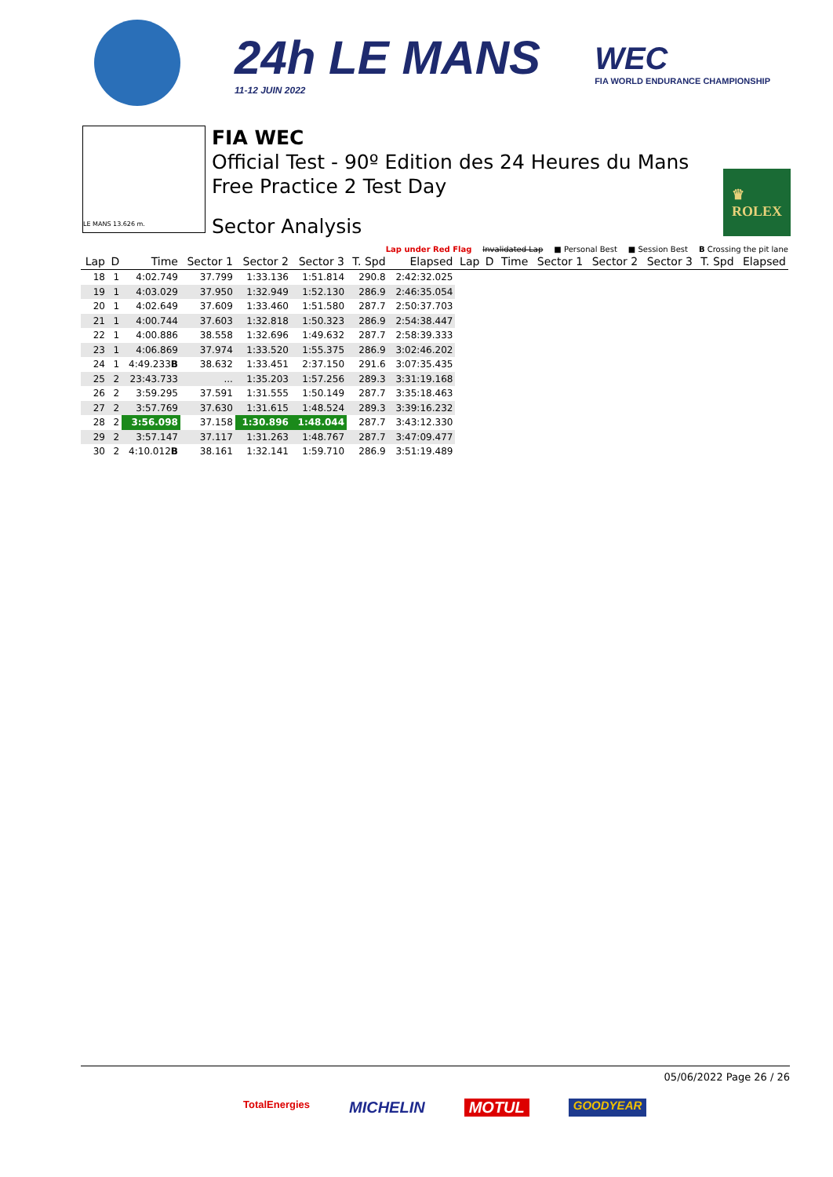24h LE MANS
11-12 JUIN 2022
WEC
FIA WORLD ENDURANCE CHAMPIONSHIP
LE MANS 13.626 m.
FIA WEC
Official Test - 90º Edition des 24 Heures du Mans
Free Practice 2 Test Day
Sector Analysis
♛
ROLEX
Lap under Red Flag Invalidated Lap ■ Personal Best ■ Session Best B Crossing the pit lane
| Lap | D | Time | Sector 1 | Sector 2 | Sector 3 | T. Spd | Elapsed | Lap | D | Time | Sector 1 | Sector 2 | Sector 3 | T. Spd | Elapsed |
| --- | --- | --- | --- | --- | --- | --- | --- | --- | --- | --- | --- | --- | --- | --- | --- |
| 18 | 1 | 4:02.749 | 37.799 | 1:33.136 | 1:51.814 | 290.8 | 2:42:32.025 | | | | | | | | |
| 19 | 1 | 4:03.029 | 37.950 | 1:32.949 | 1:52.130 | 286.9 | 2:46:35.054 | | | | | | | | |
| 20 | 1 | 4:02.649 | 37.609 | 1:33.460 | 1:51.580 | 287.7 | 2:50:37.703 | | | | | | | | |
| 21 | 1 | 4:00.744 | 37.603 | 1:32.818 | 1:50.323 | 286.9 | 2:54:38.447 | | | | | | | | |
| 22 | 1 | 4:00.886 | 38.558 | 1:32.696 | 1:49.632 | 287.7 | 2:58:39.333 | | | | | | | | |
| 23 | 1 | 4:06.869 | 37.974 | 1:33.520 | 1:55.375 | 286.9 | 3:02:46.202 | | | | | | | | |
| 24 | 1 | 4:49.233 B | 38.632 | 1:33.451 | 2:37.150 | 291.6 | 3:07:35.435 | | | | | | | | |
| 25 | 2 | 23:43.733 | ... | 1:35.203 | 1:57.256 | 289.3 | 3:31:19.168 | | | | | | | | |
| 26 | 2 | 3:59.295 | 37.591 | 1:31.555 | 1:50.149 | 287.7 | 3:35:18.463 | | | | | | | | |
| 27 | 2 | 3:57.769 | 37.630 | 1:31.615 | 1:48.524 | 289.3 | 3:39:16.232 | | | | | | | | |
| 28 | 2 | 3:56.098 | 37.158 | 1:30.896 | 1:48.044 | 287.7 | 3:43:12.330 | | | | | | | | |
| 29 | 2 | 3:57.147 | 37.117 | 1:31.263 | 1:48.767 | 287.7 | 3:47:09.477 | | | | | | | | |
| 30 | 2 | 4:10.012 B | 38.161 | 1:32.141 | 1:59.710 | 286.9 | 3:51:19.489 | | | | | | | | |
05/06/2022 Page 26 / 26
TotalEnergies MICHELIN MOTUL GOODYEAR